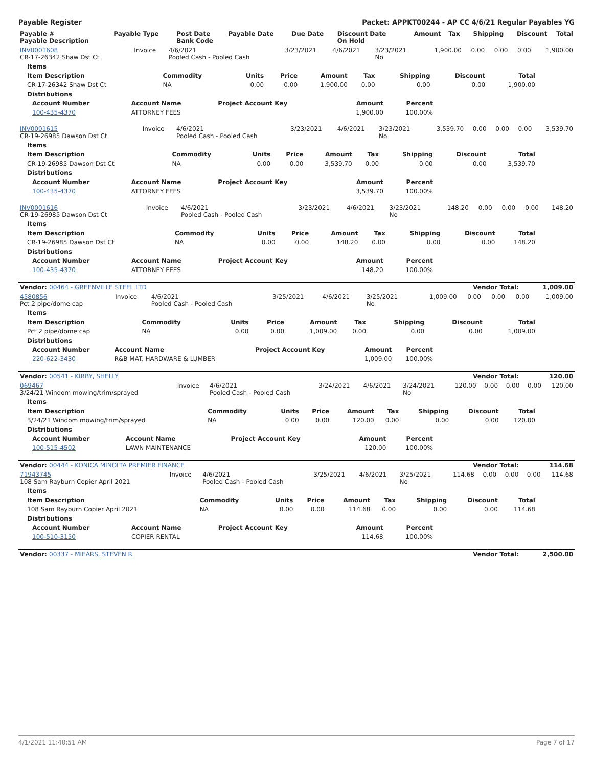Payable Register Packet: APPKT00244 - AP CC 4/6/21 Regular Payables YG
| Payable # Payable Description | Payable Type | Post Date Bank Code | Payable Date | Due Date | Discount Date On Hold | Amount | Tax | Shipping | Discount | Total |
| --- | --- | --- | --- | --- | --- | --- | --- | --- | --- | --- |
| INV0001608 CR-17-26342 Shaw Dst Ct | Invoice | 4/6/2021 Pooled Cash - Pooled Cash | 3/23/2021 | 4/6/2021 | 3/23/2021 No | 1,900.00 | 0.00 | 0.00 | 0.00 | 1,900.00 |
| Items | | | | | | | | |
| --- | --- | --- | --- | --- | --- | --- | --- | --- |
| Item Description | Commodity | Units | Price | Amount | Tax | Shipping | Discount | Total |
| CR-17-26342 Shaw Dst Ct | NA | 0.00 | 0.00 | 1,900.00 | 0.00 | 0.00 | 0.00 | 1,900.00 |
| Distributions | | | | | | | | |
| Account Number | Account Name | Project Account Key | Amount | Percent |
| --- | --- | --- | --- | --- |
| 100-435-4370 | ATTORNEY FEES | | 1,900.00 | 100.00% |
| INV0001615 CR-19-26985 Dawson Dst Ct | Invoice | 4/6/2021 Pooled Cash - Pooled Cash | 3/23/2021 | 4/6/2021 | 3/23/2021 No | 3,539.70 | 0.00 | 0.00 | 0.00 | 3,539.70 |
| Items | | | | | | | | |
| --- | --- | --- | --- | --- | --- | --- | --- | --- |
| Item Description | Commodity | Units | Price | Amount | Tax | Shipping | Discount | Total |
| CR-19-26985 Dawson Dst Ct | NA | 0.00 | 0.00 | 3,539.70 | 0.00 | 0.00 | 0.00 | 3,539.70 |
| Distributions | | | | | | | | |
| Account Number | Account Name | Project Account Key | Amount | Percent |
| --- | --- | --- | --- | --- |
| 100-435-4370 | ATTORNEY FEES | | 3,539.70 | 100.00% |
| INV0001616 CR-19-26985 Dawson Dst Ct | Invoice | 4/6/2021 Pooled Cash - Pooled Cash | 3/23/2021 | 4/6/2021 | 3/23/2021 No | 148.20 | 0.00 | 0.00 | 0.00 | 148.20 |
| Items | | | | | | | | |
| --- | --- | --- | --- | --- | --- | --- | --- | --- |
| Item Description | Commodity | Units | Price | Amount | Tax | Shipping | Discount | Total |
| CR-19-26985 Dawson Dst Ct | NA | 0.00 | 0.00 | 148.20 | 0.00 | 0.00 | 0.00 | 148.20 |
| Distributions | | | | | | | | |
| Account Number | Account Name | Project Account Key | Amount | Percent |
| --- | --- | --- | --- | --- |
| 100-435-4370 | ATTORNEY FEES | | 148.20 | 100.00% |
| Vendor: 00464 - GREENVILLE STEEL LTD | Vendor Total: | 1,009.00 |
| 4580856 Pct 2 pipe/dome cap | Invoice | 4/6/2021 Pooled Cash - Pooled Cash | 3/25/2021 | 4/6/2021 | 3/25/2021 No | 1,009.00 | 0.00 | 0.00 | 0.00 | 1,009.00 |
| Items | | | | | | | | |
| --- | --- | --- | --- | --- | --- | --- | --- | --- |
| Item Description | Commodity | Units | Price | Amount | Tax | Shipping | Discount | Total |
| Pct 2 pipe/dome cap | NA | 0.00 | 0.00 | 1,009.00 | 0.00 | 0.00 | 0.00 | 1,009.00 |
| Distributions | | | | | | | | |
| Account Number | Account Name | Project Account Key | Amount | Percent |
| --- | --- | --- | --- | --- |
| 220-622-3430 | R&B MAT. HARDWARE & LUMBER | | 1,009.00 | 100.00% |
| Vendor: 00541 - KIRBY, SHELLY | Vendor Total: | 120.00 |
| 069467 3/24/21 Windom mowing/trim/sprayed | Invoice | 4/6/2021 Pooled Cash - Pooled Cash | 3/24/2021 | 4/6/2021 | 3/24/2021 No | 120.00 | 0.00 | 0.00 | 0.00 | 120.00 |
| Items | | | | | | | | |
| --- | --- | --- | --- | --- | --- | --- | --- | --- |
| Item Description | Commodity | Units | Price | Amount | Tax | Shipping | Discount | Total |
| 3/24/21 Windom mowing/trim/sprayed | NA | 0.00 | 0.00 | 120.00 | 0.00 | 0.00 | 0.00 | 120.00 |
| Distributions | | | | | | | | |
| Account Number | Account Name | Project Account Key | Amount | Percent |
| --- | --- | --- | --- | --- |
| 100-515-4502 | LAWN MAINTENANCE | | 120.00 | 100.00% |
| Vendor: 00444 - KONICA MINOLTA PREMIER FINANCE | Vendor Total: | 114.68 |
| 71943745 108 Sam Rayburn Copier April 2021 | Invoice | 4/6/2021 Pooled Cash - Pooled Cash | 3/25/2021 | 4/6/2021 | 3/25/2021 No | 114.68 | 0.00 | 0.00 | 0.00 | 114.68 |
| Items | | | | | | | | |
| --- | --- | --- | --- | --- | --- | --- | --- | --- |
| Item Description | Commodity | Units | Price | Amount | Tax | Shipping | Discount | Total |
| 108 Sam Rayburn Copier April 2021 | NA | 0.00 | 0.00 | 114.68 | 0.00 | 0.00 | 0.00 | 114.68 |
| Distributions | | | | | | | | |
| Account Number | Account Name | Project Account Key | Amount | Percent |
| --- | --- | --- | --- | --- |
| 100-510-3150 | COPIER RENTAL | | 114.68 | 100.00% |
| Vendor: 00337 - MIEARS, STEVEN R. | Vendor Total: | 2,500.00 |
4/1/2021 11:40:51 AM Page 7 of 17